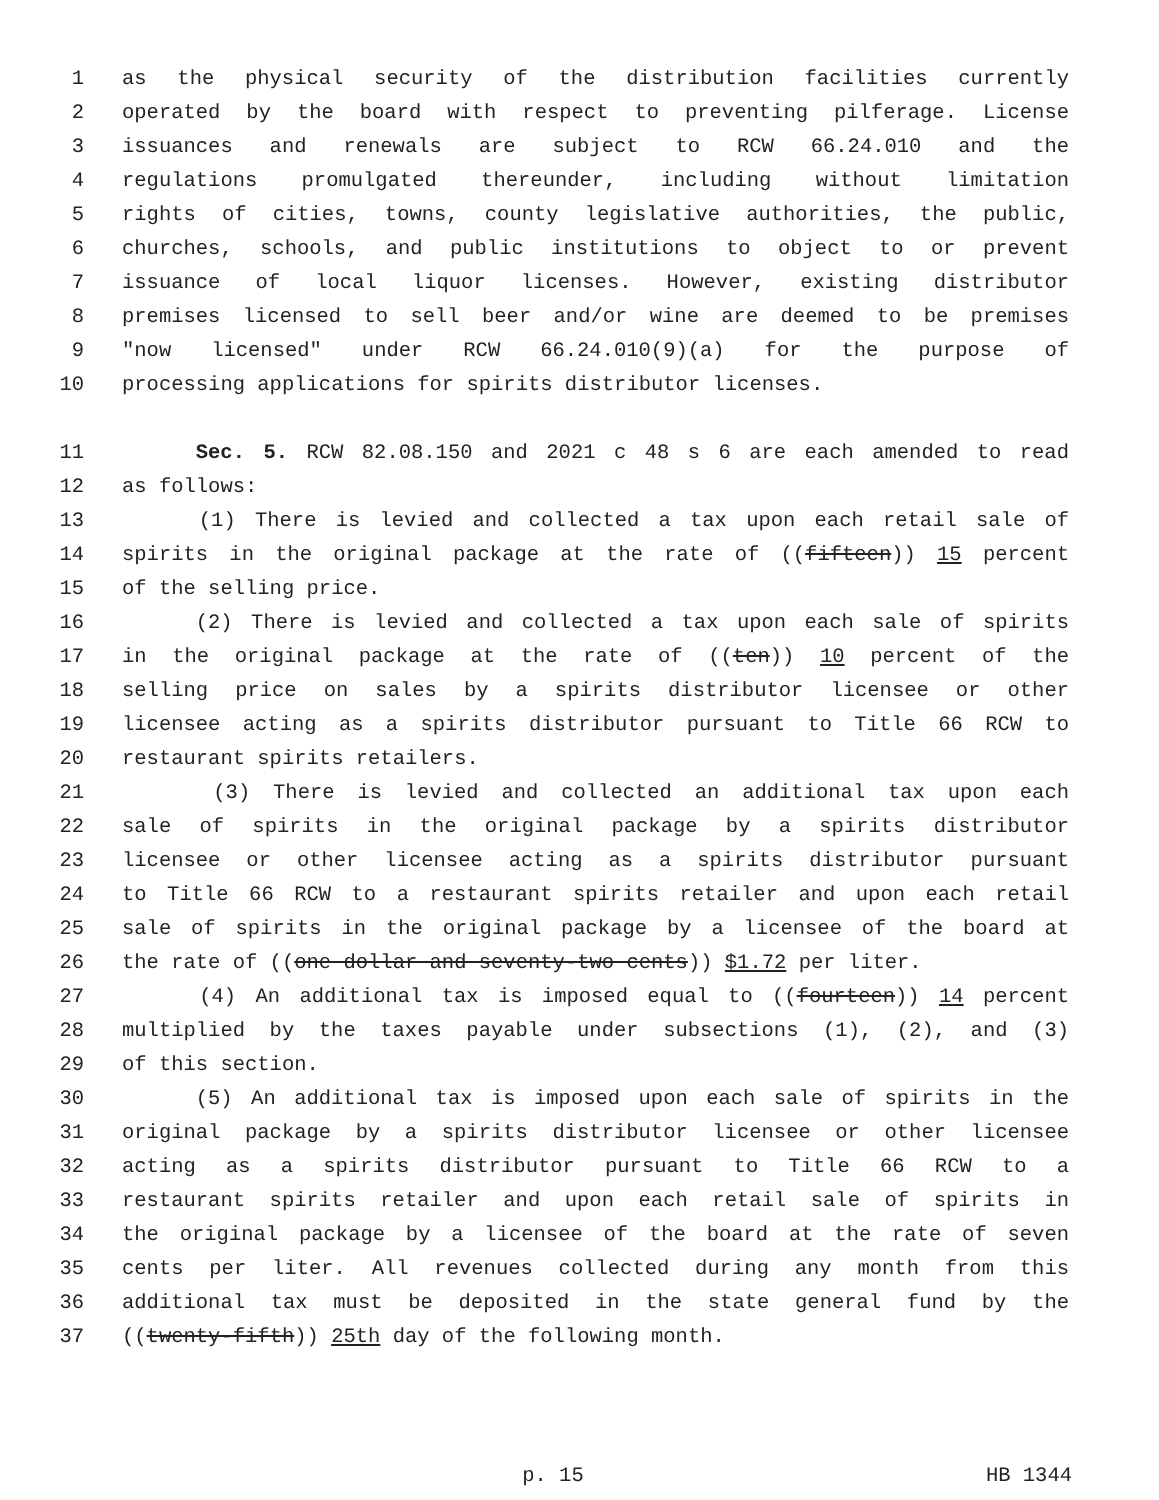1 as the physical security of the distribution facilities currently
2 operated by the board with respect to preventing pilferage. License
3 issuances and renewals are subject to RCW 66.24.010 and the
4 regulations promulgated thereunder, including without limitation
5 rights of cities, towns, county legislative authorities, the public,
6 churches, schools, and public institutions to object to or prevent
7 issuance of local liquor licenses. However, existing distributor
8 premises licensed to sell beer and/or wine are deemed to be premises
9 "now licensed" under RCW 66.24.010(9)(a) for the purpose of
10 processing applications for spirits distributor licenses.
11 Sec. 5. RCW 82.08.150 and 2021 c 48 s 6 are each amended to read
12 as follows:
13 (1) There is levied and collected a tax upon each retail sale of
14 spirits in the original package at the rate of ((fifteen)) 15 percent
15 of the selling price.
16 (2) There is levied and collected a tax upon each sale of spirits
17 in the original package at the rate of ((ten)) 10 percent of the
18 selling price on sales by a spirits distributor licensee or other
19 licensee acting as a spirits distributor pursuant to Title 66 RCW to
20 restaurant spirits retailers.
21 (3) There is levied and collected an additional tax upon each
22 sale of spirits in the original package by a spirits distributor
23 licensee or other licensee acting as a spirits distributor pursuant
24 to Title 66 RCW to a restaurant spirits retailer and upon each retail
25 sale of spirits in the original package by a licensee of the board at
26 the rate of ((one dollar and seventy-two cents)) $1.72 per liter.
27 (4) An additional tax is imposed equal to ((fourteen)) 14 percent
28 multiplied by the taxes payable under subsections (1), (2), and (3)
29 of this section.
30 (5) An additional tax is imposed upon each sale of spirits in the
31 original package by a spirits distributor licensee or other licensee
32 acting as a spirits distributor pursuant to Title 66 RCW to a
33 restaurant spirits retailer and upon each retail sale of spirits in
34 the original package by a licensee of the board at the rate of seven
35 cents per liter. All revenues collected during any month from this
36 additional tax must be deposited in the state general fund by the
37 ((twenty-fifth)) 25th day of the following month.
p. 15 HB 1344